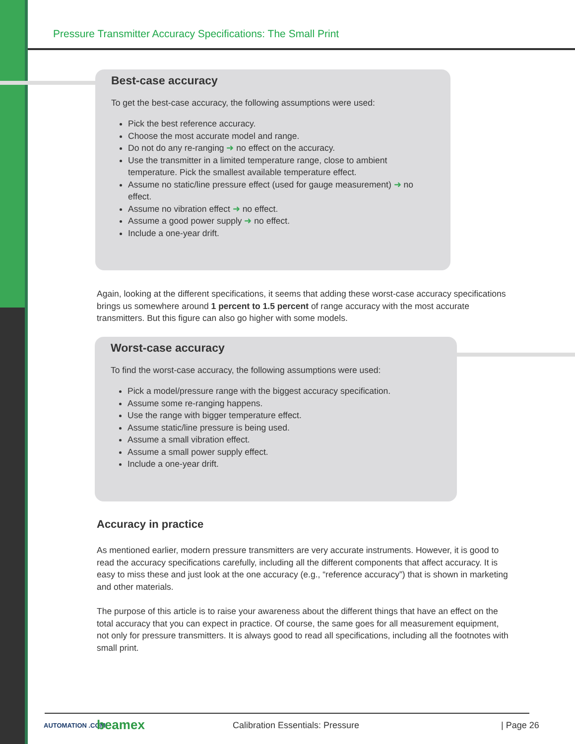Pressure Transmitter Accuracy Specifications: The Small Print
Best-case accuracy
To get the best-case accuracy, the following assumptions were used:
Pick the best reference accuracy.
Choose the most accurate model and range.
Do not do any re-ranging ➜ no effect on the accuracy.
Use the transmitter in a limited temperature range, close to ambient temperature. Pick the smallest available temperature effect.
Assume no static/line pressure effect (used for gauge measurement) ➜ no effect.
Assume no vibration effect ➜ no effect.
Assume a good power supply ➜ no effect.
Include a one-year drift.
Again, looking at the different specifications, it seems that adding these worst-case accuracy specifications brings us somewhere around 1 percent to 1.5 percent of range accuracy with the most accurate transmitters. But this figure can also go higher with some models.
Worst-case accuracy
To find the worst-case accuracy, the following assumptions were used:
Pick a model/pressure range with the biggest accuracy specification.
Assume some re-ranging happens.
Use the range with bigger temperature effect.
Assume static/line pressure is being used.
Assume a small vibration effect.
Assume a small power supply effect.
Include a one-year drift.
Accuracy in practice
As mentioned earlier, modern pressure transmitters are very accurate instruments. However, it is good to read the accuracy specifications carefully, including all the different components that affect accuracy. It is easy to miss these and just look at the one accuracy (e.g., “reference accuracy”) that is shown in marketing and other materials.
The purpose of this article is to raise your awareness about the different things that have an effect on the total accuracy that you can expect in practice. Of course, the same goes for all measurement equipment, not only for pressure transmitters. It is always good to read all specifications, including all the footnotes with small print.
AUTOMATION .COM beamex
Calibration Essentials: Pressure
| Page 26